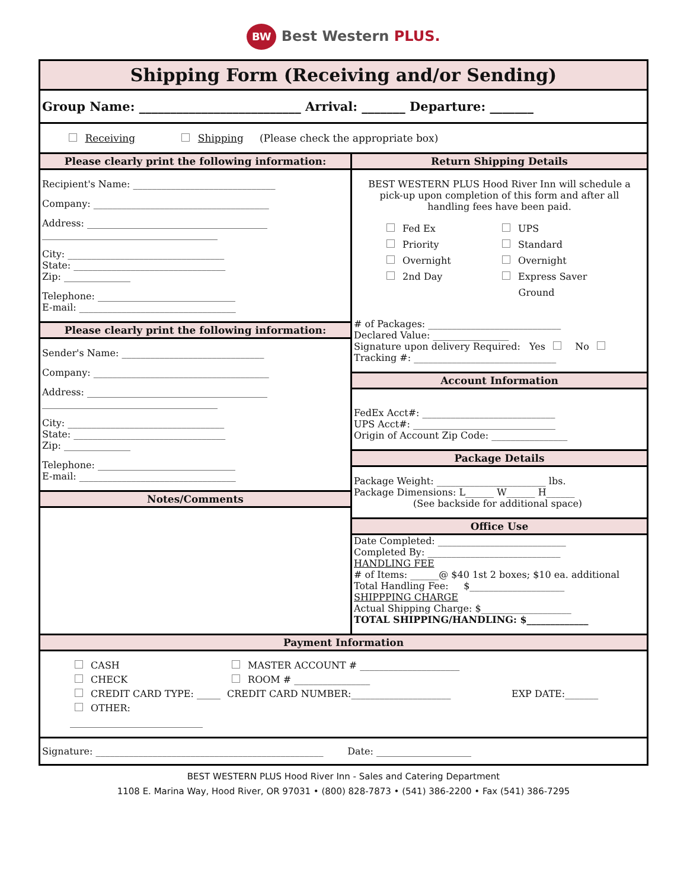BW Best Western PLUS.
Shipping Form (Receiving and/or Sending)
Group Name: __________________________ Arrival: _______ Departure: _______
Receiving Shipping (Please check the appropriate box)
Please clearly print the following information:
Recipient's Name: ______________________________
Company: _____________________________________
Address: ______________________________________
_____________________________________
City: _________________________________
State: ________________________________
Zip: ______________
Telephone: _____________________________
E-mail: _________________________________
Please clearly print the following information:
Sender's Name: ______________________________
Company: _____________________________________
Address: ______________________________________
_____________________________________
City: _________________________________
State: ________________________________
Zip: ______________
Telephone: _____________________________
E-mail: _________________________________
Notes/Comments
Return Shipping Details
BEST WESTERN PLUS Hood River Inn will schedule a pick-up upon completion of this form and after all handling fees have been paid.
Fed Ex
Priority
Overnight
2nd Day
UPS
Standard
Overnight
Express Saver
Ground
# of Packages: ____________________________
Declared Value: ________________
Signature upon delivery Required: Yes No
Tracking #: ______________________________
Account Information
FedEx Acct#: ____________________________
UPS Acct#: ______________________________
Origin of Account Zip Code: ________________
Package Details
Package Weight: _______________________ lbs.
Package Dimensions: L______ W______ H______
(See backside for additional space)
Office Use
Date Completed: ___________________________
Completed By: ____________________________
HANDLING FEE
# of Items: ______@ $40 1st 2 boxes; $10 ea. additional
Total Handling Fee: $____________________
SHIPPPING CHARGE
Actual Shipping Charge: $___________________
TOTAL SHIPPING/HANDLING: $_____________
Payment Information
CASH
CHECK
CREDIT CARD TYPE: _____
OTHER: ____________________________
MASTER ACCOUNT # _____________________
ROOM # ________________
CREDIT CARD NUMBER:_____________________
EXP DATE:_______
Signature: ________________________________________________ Date: ____________________
BEST WESTERN PLUS Hood River Inn - Sales and Catering Department
1108 E. Marina Way, Hood River, OR 97031 • (800) 828-7873 • (541) 386-2200 • Fax (541) 386-7295